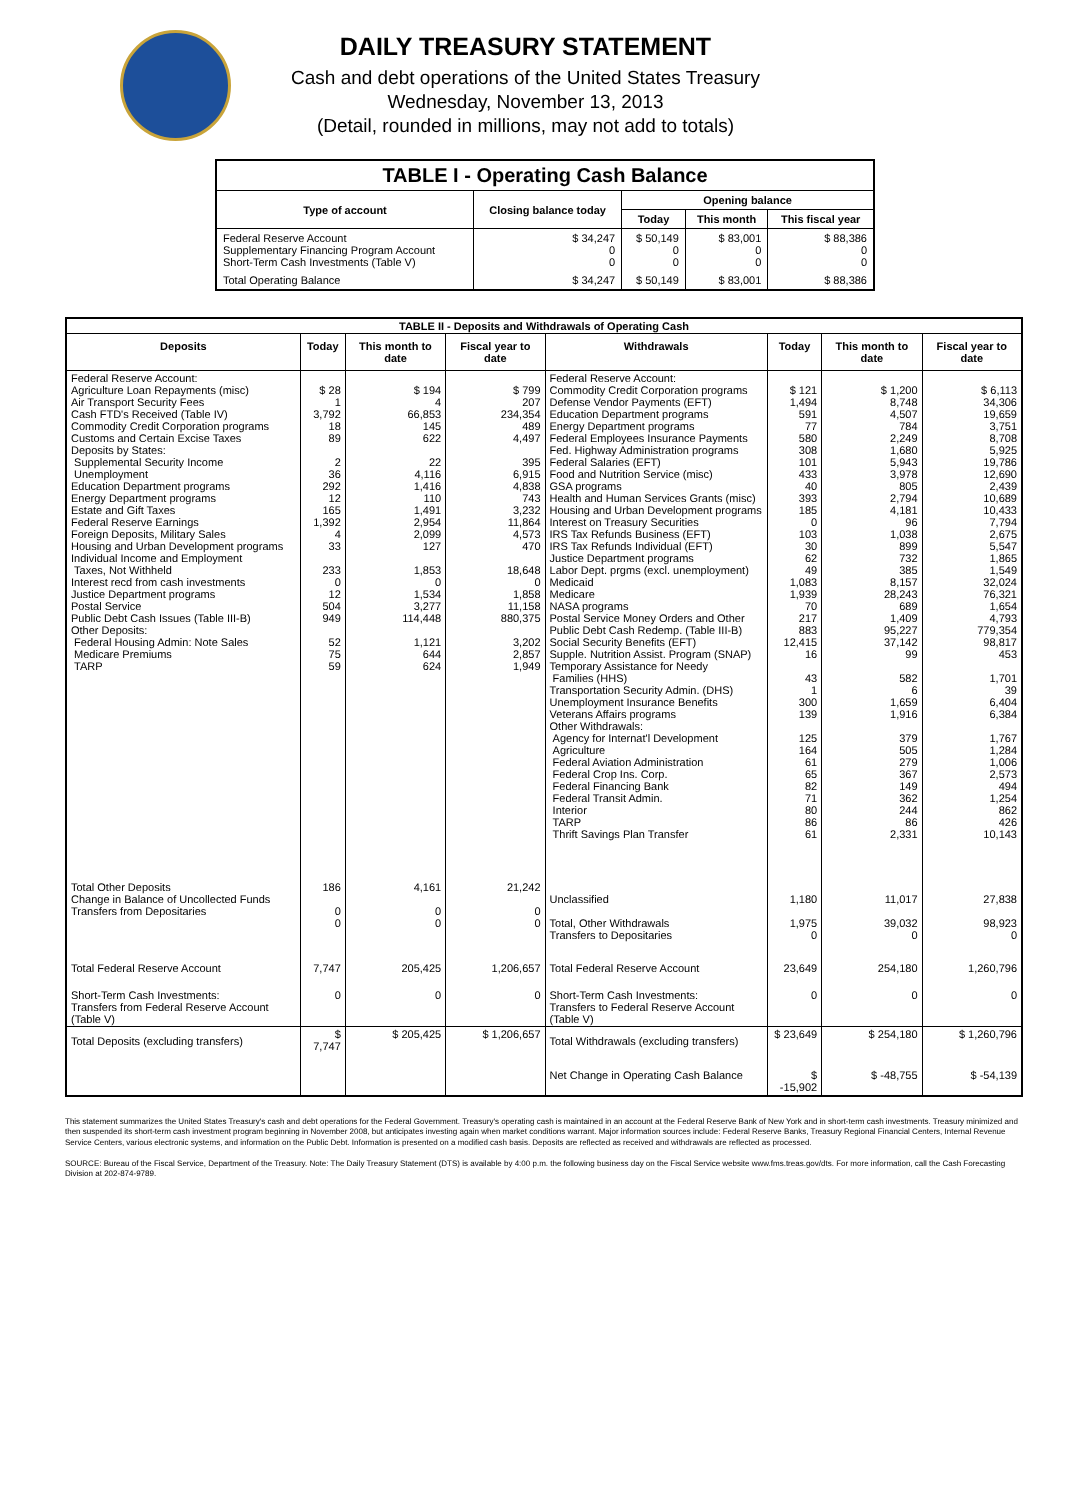DAILY TREASURY STATEMENT
Cash and debt operations of the United States Treasury
Wednesday, November 13, 2013
(Detail, rounded in millions, may not add to totals)
| TABLE I - Operating Cash Balance | | | | |
| Type of account | Closing balance today | Opening balance | | |
| | | Today | This month | This fiscal year |
| Federal Reserve Account Supplementary Financing Program Account Short-Term Cash Investments (Table V) | $ 34,247 0 0 | $ 50,149 0 0 | $ 83,001 0 0 | $ 88,386 0 0 |
| Total Operating Balance | $ 34,247 | $ 50,149 | $ 83,001 | $ 88,386 |
| TABLE II - Deposits and Withdrawals of Operating Cash | | | | | | | |
| Deposits | Today | This month to date | Fiscal year to date | Withdrawals | Today | This month to date | Fiscal year to date |
| Federal Reserve Account: Agriculture Loan Repayments (misc) Air Transport Security Fees Cash FTD's Received (Table IV) Commodity Credit Corporation programs Customs and Certain Excise Taxes Deposits by States: Supplemental Security Income Unemployment Education Department programs Energy Department programs Estate and Gift Taxes Federal Reserve Earnings Foreign Deposits, Military Sales Housing and Urban Development programs Individual Income and Employment Taxes, Not Withheld Interest recd from cash investments Justice Department programs Postal Service Public Debt Cash Issues (Table III-B) Other Deposits: Federal Housing Admin: Note Sales Medicare Premiums TARP | $ 28 1 3,792 18 89 2 36 292 12 165 1,392 4 33 233 0 12 504 949 52 75 59 | $ 194 4 66,853 145 622 22 4,116 1,416 110 1,491 2,954 2,099 127 1,853 0 1,534 3,277 114,448 1,121 644 624 | $ 799 207 234,354 489 4,497 395 6,915 4,838 743 3,232 11,864 4,573 470 18,648 0 1,858 11,158 880,375 3,202 2,857 1,949 | Federal Reserve Account: Commodity Credit Corporation programs Defense Vendor Payments (EFT) Education Department programs Energy Department programs Federal Employees Insurance Payments Fed. Highway Administration programs Federal Salaries (EFT) Food and Nutrition Service (misc) GSA programs Health and Human Services Grants (misc) Housing and Urban Development programs Interest on Treasury Securities IRS Tax Refunds Business (EFT) IRS Tax Refunds Individual (EFT) Justice Department programs Labor Dept. prgms (excl. unemployment) Medicaid Medicare NASA programs Postal Service Money Orders and Other Public Debt Cash Redemp. (Table III-B) Social Security Benefits (EFT) Supple. Nutrition Assist. Program (SNAP) Temporary Assistance for Needy Families (HHS) Transportation Security Admin. (DHS) Unemployment Insurance Benefits Veterans Affairs programs Other Withdrawals: Agency for Internat'l Development Agriculture Federal Aviation Administration Federal Crop Ins. Corp. Federal Financing Bank Federal Transit Admin. Interior TARP Thrift Savings Plan Transfer | $ 121 1,494 591 77 580 308 101 433 40 393 185 0 103 30 62 49 1,083 1,939 70 217 883 12,415 16 43 1 300 139 125 164 61 65 82 71 80 86 61 | $ 1,200 8,748 4,507 784 2,249 1,680 5,943 3,978 805 2,794 4,181 96 1,038 899 732 385 8,157 28,243 689 1,409 95,227 37,142 99 582 6 1,659 1,916 379 505 279 367 149 362 244 86 2,331 | $ 6,113 34,306 19,659 3,751 8,708 5,925 19,786 12,690 2,439 10,689 10,433 7,794 2,675 5,547 1,865 1,549 32,024 76,321 1,654 4,793 779,354 98,817 453 1,701 39 6,404 6,384 1,767 1,284 1,006 2,573 494 1,254 862 426 10,143 |
| Total Other Deposits Change in Balance of Uncollected Funds Transfers from Depositaries | 186 0 0 | 4,161 0 0 | 21,242 0 0 | Unclassified Total, Other Withdrawals Transfers to Depositaries | 1,180 1,975 0 | 11,017 39,032 0 | 27,838 98,923 0 |
| Total Federal Reserve Account | 7,747 | 205,425 | 1,206,657 | Total Federal Reserve Account | 23,649 | 254,180 | 1,260,796 |
| Short-Term Cash Investments: Transfers from Federal Reserve Account (Table V) | 0 | 0 | 0 | Short-Term Cash Investments: Transfers to Federal Reserve Account (Table V) | 0 | 0 | 0 |
| Total Deposits (excluding transfers) | $ 7,747 | $ 205,425 | $ 1,206,657 | Total Withdrawals (excluding transfers) | $ 23,649 | $ 254,180 | $ 1,260,796 |
| | | | | Net Change in Operating Cash Balance | $ -15,902 | $ -48,755 | $ -54,139 |
This statement summarizes the United States Treasury's cash and debt operations for the Federal Government. Treasury's operating cash is maintained in an account at the Federal Reserve Bank of New York and in short-term cash investments. Treasury minimized and then suspended its short-term cash investment program beginning in November 2008, but anticipates investing again when market conditions warrant. Major information sources include: Federal Reserve Banks, Treasury Regional Financial Centers, Internal Revenue Service Centers, various electronic systems, and information on the Public Debt. Information is presented on a modified cash basis. Deposits are reflected as received and withdrawals are reflected as processed.
SOURCE: Bureau of the Fiscal Service, Department of the Treasury. Note: The Daily Treasury Statement (DTS) is available by 4:00 p.m. the following business day on the Fiscal Service website www.fms.treas.gov/dts. For more information, call the Cash Forecasting Division at 202-874-9789.